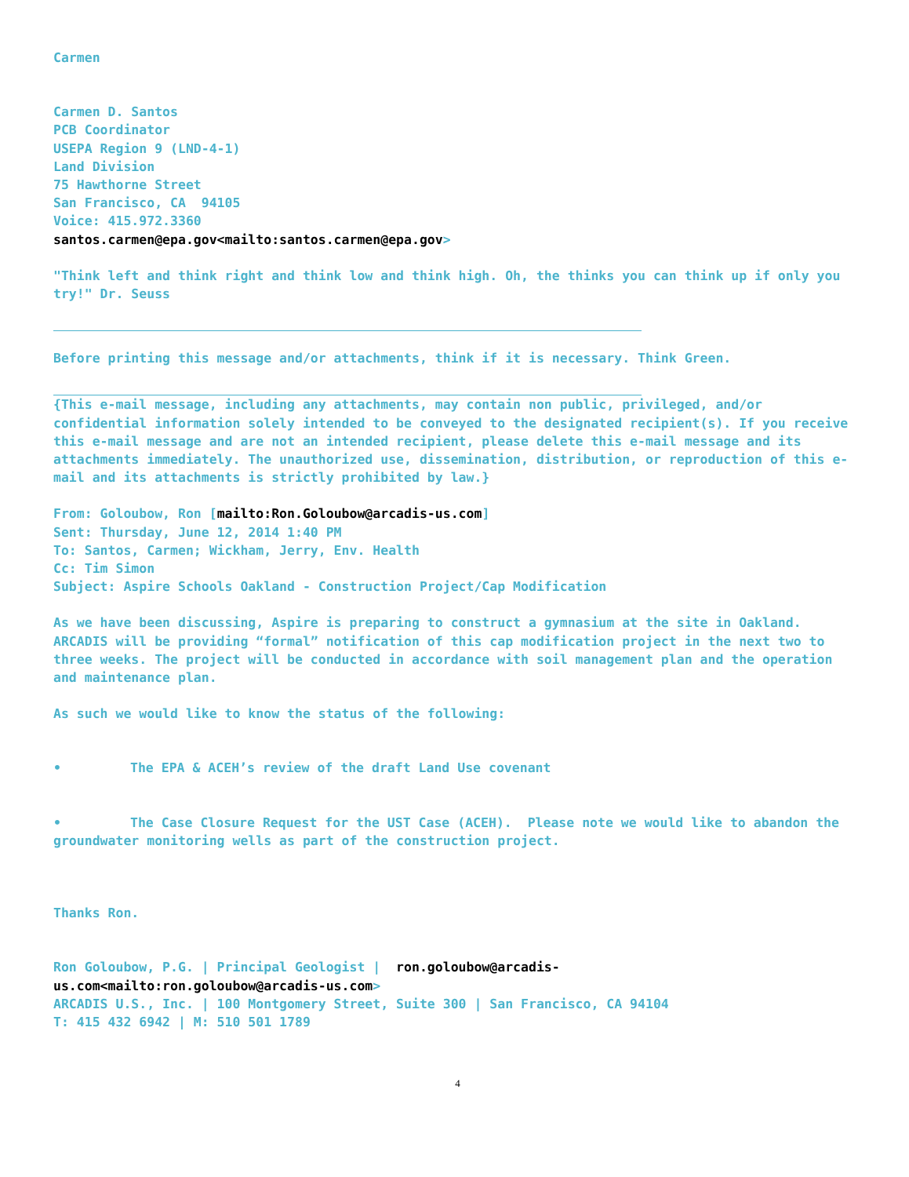Carmen
Carmen D. Santos
PCB Coordinator
USEPA Region 9 (LND-4-1)
Land Division
75 Hawthorne Street
San Francisco, CA 94105
Voice: 415.972.3360
santos.carmen@epa.gov<mailto:santos.carmen@epa.gov>
"Think left and think right and think low and think high. Oh, the thinks you can think up if only you try!" Dr. Seuss
Before printing this message and/or attachments, think if it is necessary. Think Green.
{This e-mail message, including any attachments, may contain non public, privileged, and/or confidential information solely intended to be conveyed to the designated recipient(s). If you receive this e-mail message and are not an intended recipient, please delete this e-mail message and its attachments immediately. The unauthorized use, dissemination, distribution, or reproduction of this e-mail and its attachments is strictly prohibited by law.}
From: Goloubow, Ron [mailto:Ron.Goloubow@arcadis-us.com]
Sent: Thursday, June 12, 2014 1:40 PM
To: Santos, Carmen; Wickham, Jerry, Env. Health
Cc: Tim Simon
Subject: Aspire Schools Oakland - Construction Project/Cap Modification
As we have been discussing, Aspire is preparing to construct a gymnasium at the site in Oakland. ARCADIS will be providing “formal” notification of this cap modification project in the next two to three weeks. The project will be conducted in accordance with soil management plan and the operation and maintenance plan.
As such we would like to know the status of the following:
• The EPA & ACEH’s review of the draft Land Use covenant
• The Case Closure Request for the UST Case (ACEH). Please note we would like to abandon the groundwater monitoring wells as part of the construction project.
Thanks Ron.
Ron Goloubow, P.G. | Principal Geologist | ron.goloubow@arcadis-
us.com<mailto:ron.goloubow@arcadis-us.com>
ARCADIS U.S., Inc. | 100 Montgomery Street, Suite 300 | San Francisco, CA 94104
T: 415 432 6942 | M: 510 501 1789
4